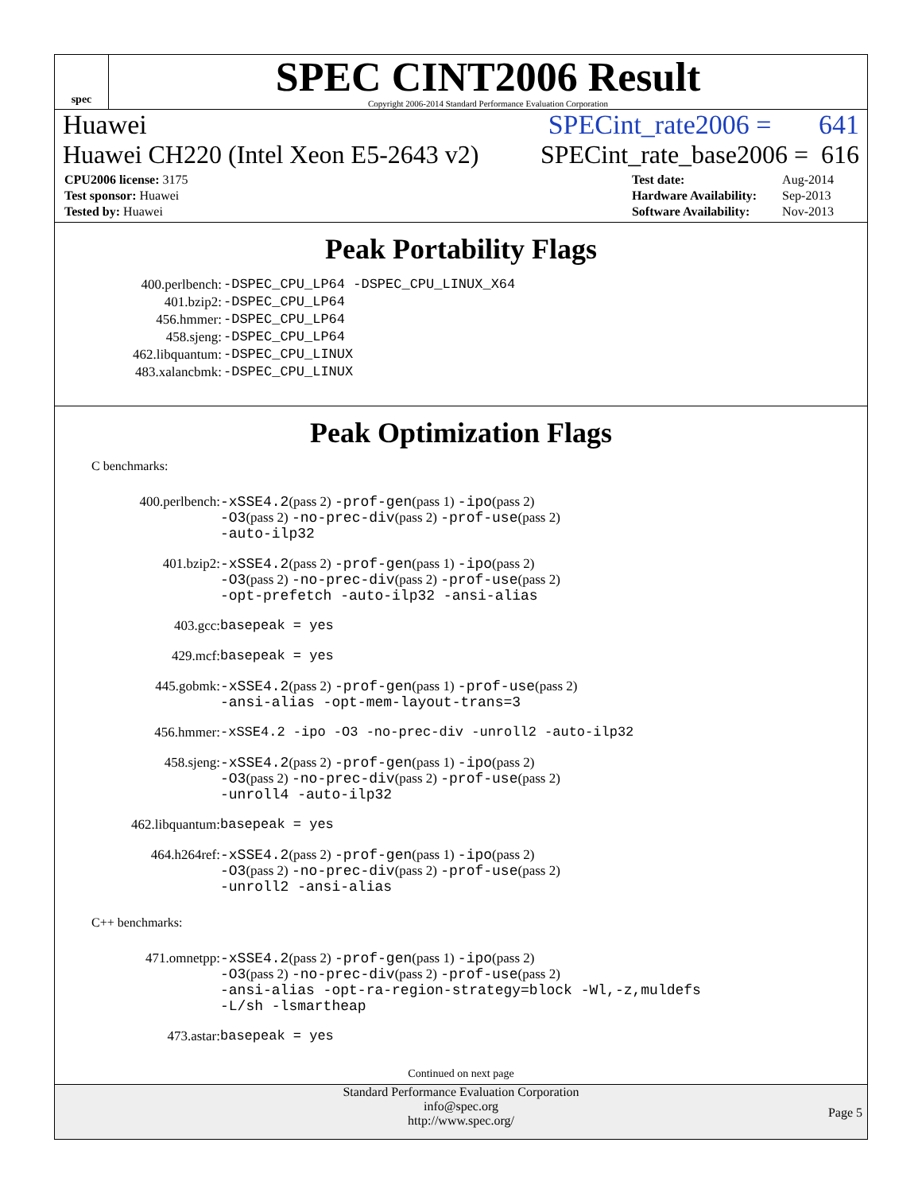spec
SPEC CINT2006 Result
Copyright 2006-2014 Standard Performance Evaluation Corporation
Huawei SPECint_rate2006 = 641
Huawei CH220 (Intel Xeon E5-2643 v2) SPECint_rate_base2006 = 616
| CPU2006 license: 3175 |
| Test sponsor: Huawei |
| Tested by: Huawei |
| Test date: | Aug-2014 |
| Hardware Availability: | Sep-2013 |
| Software Availability: | Nov-2013 |
Peak Portability Flags
| 400.perlbench: | -DSPEC_CPU_LP64 -DSPEC_CPU_LINUX_X64 |
| 401.bzip2: | -DSPEC_CPU_LP64 |
| 456.hmmer: | -DSPEC_CPU_LP64 |
| 458.sjeng: | -DSPEC_CPU_LP64 |
| 462.libquantum: | -DSPEC_CPU_LINUX |
| 483.xalancbmk: | -DSPEC_CPU_LINUX |
Peak Optimization Flags
C benchmarks:
| 400.perlbench: | -xSSE4.2 (pass 2) -prof-gen (pass 1) -ipo (pass 2) -O3 (pass 2) -no-prec-div (pass 2) -prof-use (pass 2) -auto-ilp32 |
| 401.bzip2: | -xSSE4.2 (pass 2) -prof-gen (pass 1) -ipo (pass 2) -O3 (pass 2) -no-prec-div (pass 2) -prof-use (pass 2) -opt-prefetch -auto-ilp32 -ansi-alias |
| 403.gcc: | basepeak = yes |
| 429.mcf: | basepeak = yes |
| 445.gobmk: | -xSSE4.2 (pass 2) -prof-gen (pass 1) -prof-use (pass 2) -ansi-alias -opt-mem-layout-trans=3 |
| 456.hmmer: | -xSSE4.2 -ipo -O3 -no-prec-div -unroll2 -auto-ilp32 |
| 458.sjeng: | -xSSE4.2 (pass 2) -prof-gen (pass 1) -ipo (pass 2) -O3 (pass 2) -no-prec-div (pass 2) -prof-use (pass 2) -unroll4 -auto-ilp32 |
| 462.libquantum: | basepeak = yes |
| 464.h264ref: | -xSSE4.2 (pass 2) -prof-gen (pass 1) -ipo (pass 2) -O3 (pass 2) -no-prec-div (pass 2) -prof-use (pass 2) -unroll2 -ansi-alias |
C++ benchmarks:
| 471.omnetpp: | -xSSE4.2 (pass 2) -prof-gen (pass 1) -ipo (pass 2) -O3 (pass 2) -no-prec-div (pass 2) -prof-use (pass 2) -ansi-alias -opt-ra-region-strategy=block -Wl,-z,muldefs -L/sh -lsmartheap |
| 473.astar: | basepeak = yes |
Continued on next page
Standard Performance Evaluation Corporation
info@spec.org
http://www.spec.org/
Page 5